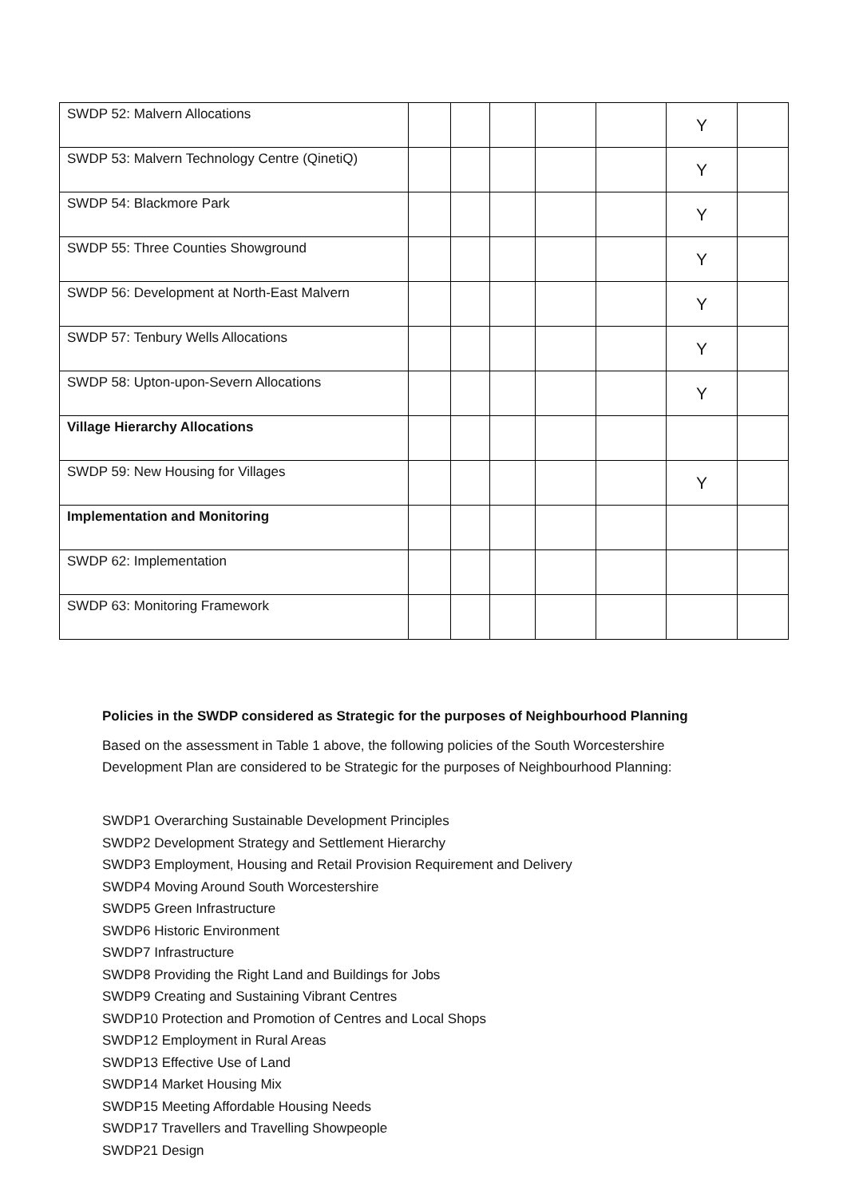| SWDP 52: Malvern Allocations | | | | | | Y | |
| SWDP 53: Malvern Technology Centre (QinetiQ) | | | | | | Y | |
| SWDP 54: Blackmore Park | | | | | | Y | |
| SWDP 55: Three Counties Showground | | | | | | Y | |
| SWDP 56: Development at North-East Malvern | | | | | | Y | |
| SWDP 57: Tenbury Wells Allocations | | | | | | Y | |
| SWDP 58: Upton-upon-Severn Allocations | | | | | | Y | |
| Village Hierarchy Allocations | | | | | | | |
| SWDP 59: New Housing for Villages | | | | | | Y | |
| Implementation and Monitoring | | | | | | | |
| SWDP 62: Implementation | | | | | | | |
| SWDP 63: Monitoring Framework | | | | | | | |
Policies in the SWDP considered as Strategic for the purposes of Neighbourhood Planning
Based on the assessment in Table 1 above, the following policies of the South Worcestershire Development Plan are considered to be Strategic for the purposes of Neighbourhood Planning:
SWDP1 Overarching Sustainable Development Principles
SWDP2 Development Strategy and Settlement Hierarchy
SWDP3 Employment, Housing and Retail Provision Requirement and Delivery
SWDP4 Moving Around South Worcestershire
SWDP5 Green Infrastructure
SWDP6 Historic Environment
SWDP7 Infrastructure
SWDP8 Providing the Right Land and Buildings for Jobs
SWDP9 Creating and Sustaining Vibrant Centres
SWDP10 Protection and Promotion of Centres and Local Shops
SWDP12 Employment in Rural Areas
SWDP13 Effective Use of Land
SWDP14 Market Housing Mix
SWDP15 Meeting Affordable Housing Needs
SWDP17 Travellers and Travelling Showpeople
SWDP21 Design